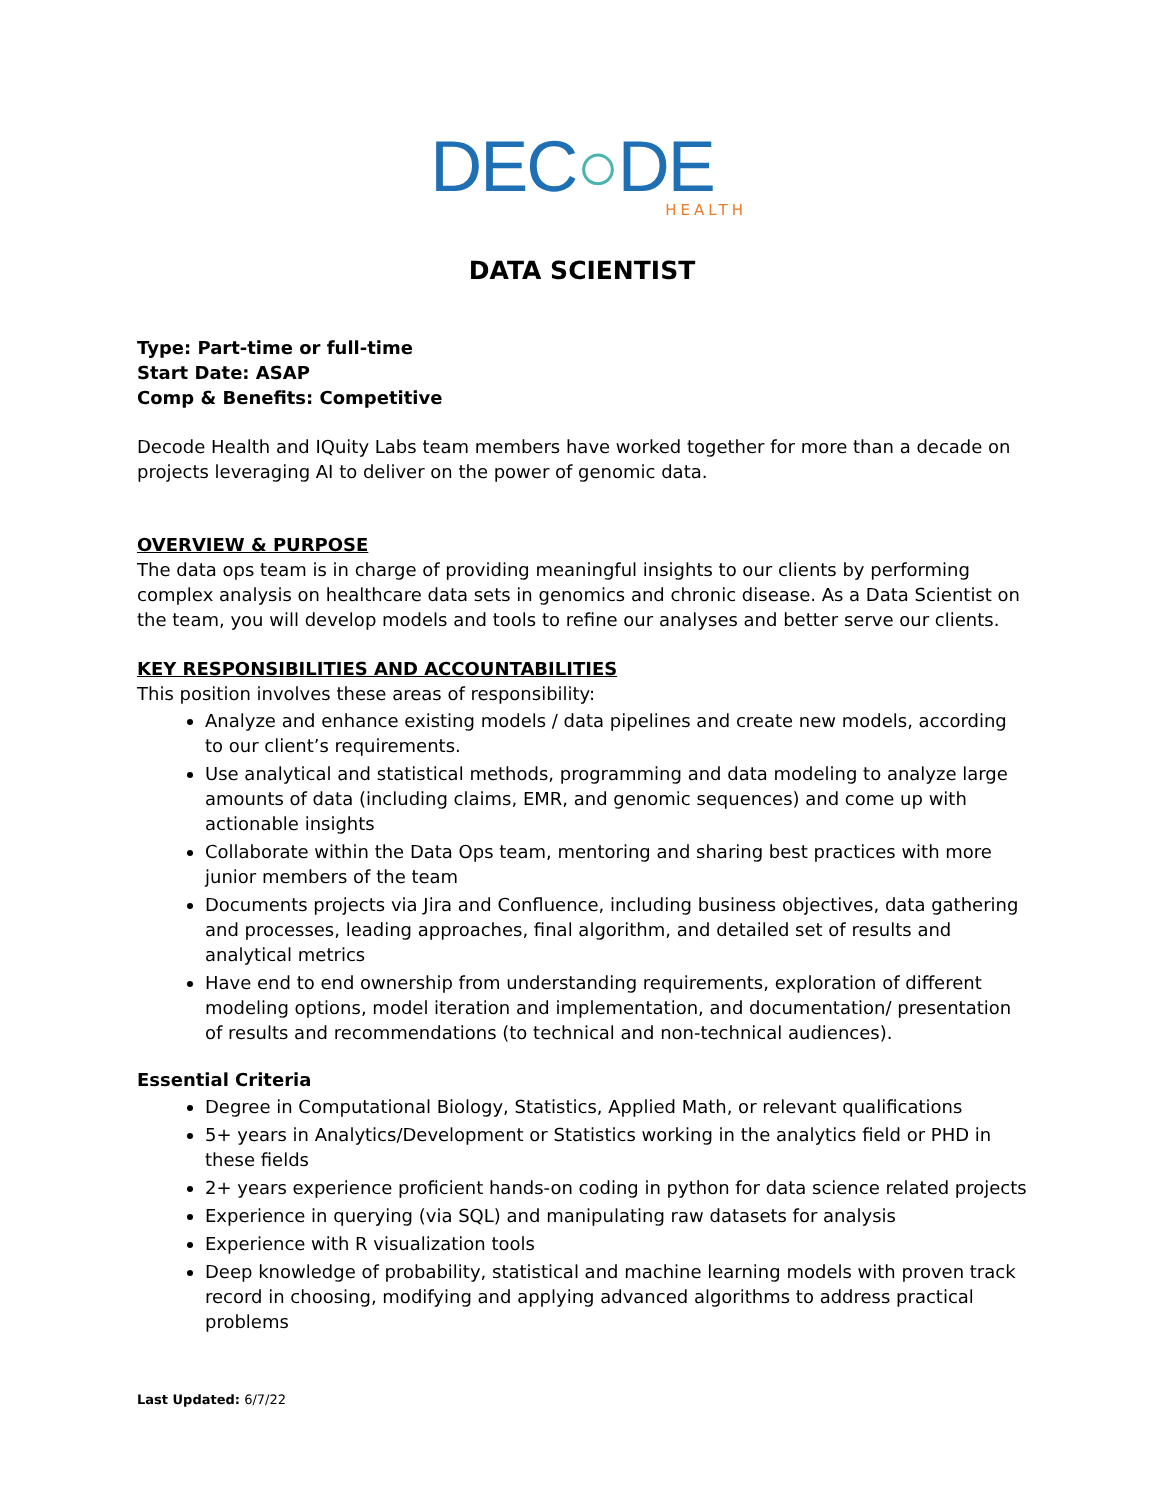DEC○DE
HEALTH
DATA SCIENTIST
Type: Part-time or full-time
Start Date: ASAP
Comp & Benefits: Competitive
Decode Health and IQuity Labs team members have worked together for more than a decade on projects leveraging AI to deliver on the power of genomic data.
OVERVIEW & PURPOSE
The data ops team is in charge of providing meaningful insights to our clients by performing complex analysis on healthcare data sets in genomics and chronic disease. As a Data Scientist on the team, you will develop models and tools to refine our analyses and better serve our clients.
KEY RESPONSIBILITIES AND ACCOUNTABILITIES
This position involves these areas of responsibility:
Analyze and enhance existing models / data pipelines and create new models, according to our client’s requirements.
Use analytical and statistical methods, programming and data modeling to analyze large amounts of data (including claims, EMR, and genomic sequences) and come up with actionable insights
Collaborate within the Data Ops team, mentoring and sharing best practices with more junior members of the team
Documents projects via Jira and Confluence, including business objectives, data gathering and processes, leading approaches, final algorithm, and detailed set of results and analytical metrics
Have end to end ownership from understanding requirements, exploration of different modeling options, model iteration and implementation, and documentation/ presentation of results and recommendations (to technical and non-technical audiences).
Essential Criteria
Degree in Computational Biology, Statistics, Applied Math, or relevant qualifications
5+ years in Analytics/Development or Statistics working in the analytics field or PHD in these fields
2+ years experience proficient hands-on coding in python for data science related projects
Experience in querying (via SQL) and manipulating raw datasets for analysis
Experience with R visualization tools
Deep knowledge of probability, statistical and machine learning models with proven track record in choosing, modifying and applying advanced algorithms to address practical problems
Last Updated: 6/7/22